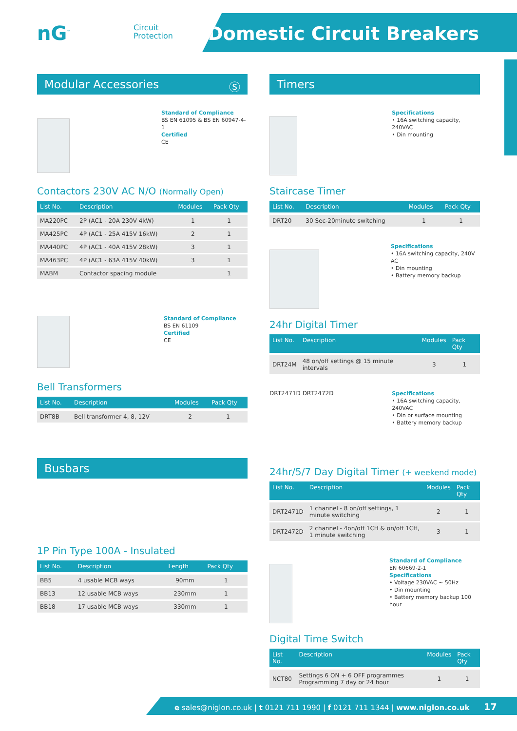nG<sup>™</sup>
Circuit
Protection
Domestic Circuit Breakers
Modular Accessories Ⓢ
Standard of Compliance
BS EN 61095 & BS EN 60947-4-1
Certified
CE
Contactors 230V AC N/O (Normally Open)
| List No. | Description | Modules | Pack Qty |
| --- | --- | --- | --- |
| MA220PC | 2P (AC1 - 20A 230V 4kW) | 1 | 1 |
| MA425PC | 4P (AC1 - 25A 415V 16kW) | 2 | 1 |
| MA440PC | 4P (AC1 - 40A 415V 28kW) | 3 | 1 |
| MA463PC | 4P (AC1 - 63A 415V 40kW) | 3 | 1 |
| MABM | Contactor spacing module | | 1 |
Standard of Compliance
BS EN 61109
Certified
CE
Bell Transformers
| List No. | Description | Modules | Pack Qty |
| --- | --- | --- | --- |
| DRT8B | Bell transformer 4, 8, 12V | 2 | 1 |
Busbars
1P Pin Type 100A - Insulated
| List No. | Description | Length | Pack Qty |
| --- | --- | --- | --- |
| BB5 | 4 usable MCB ways | 90mm | 1 |
| BB13 | 12 usable MCB ways | 230mm | 1 |
| BB18 | 17 usable MCB ways | 330mm | 1 |
Timers
Specifications
• 16A switching capacity, 240VAC
• Din mounting
Staircase Timer
| List No. | Description | Modules | Pack Qty |
| --- | --- | --- | --- |
| DRT20 | 30 Sec-20minute switching | 1 | 1 |
Specifications
• 16A switching capacity, 240V AC
• Din mounting
• Battery memory backup
24hr Digital Timer
| List No. | Description | Modules | Pack Qty |
| --- | --- | --- | --- |
| DRT24M | 48 on/off settings @ 15 minute intervals | 3 | 1 |
DRT2471D DRT2472D
Specifications
• 16A switching capacity, 240VAC
• Din or surface mounting
• Battery memory backup
24hr/5/7 Day Digital Timer (+ weekend mode)
| List No. | Description | Modules | Pack Qty |
| --- | --- | --- | --- |
| DRT2471D | 1 channel - 8 on/off settings, 1 minute switching | 2 | 1 |
| DRT2472D | 2 channel - 4on/off 1CH & on/off 1CH, 1 minute switching | 3 | 1 |
Standard of Compliance
EN 60669-2-1
Specifications
• Voltage 230VAC ~ 50Hz
• Din mounting
• Battery memory backup 100 hour
Digital Time Switch
| List No. | Description | Modules | Pack Qty |
| --- | --- | --- | --- |
| NCT80 | Settings 6 ON + 6 OFF programmes Programming 7 day or 24 hour | 1 | 1 |
e sales@niglon.co.uk | t 0121 711 1990 | f 0121 711 1344 | www.niglon.co.uk 17